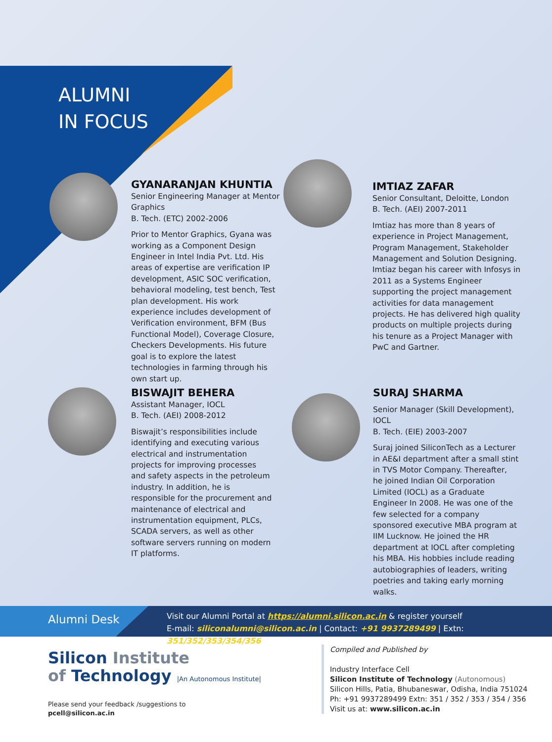ALUMNI
IN FOCUS
GYANARANJAN KHUNTIA
Senior Engineering Manager at Mentor Graphics
B. Tech. (ETC) 2002-2006
Prior to Mentor Graphics, Gyana was working as a Component Design Engineer in Intel India Pvt. Ltd. His areas of expertise are verification IP development, ASIC SOC verification, behavioral modeling, test bench, Test plan development. His work experience includes development of Verification environment, BFM (Bus Functional Model), Coverage Closure, Checkers Developments. His future goal is to explore the latest technologies in farming through his own start up.
IMTIAZ ZAFAR
Senior Consultant, Deloitte, London
B. Tech. (AEI) 2007-2011
Imtiaz has more than 8 years of experience in Project Management, Program Management, Stakeholder Management and Solution Designing. Imtiaz began his career with Infosys in 2011 as a Systems Engineer supporting the project management activities for data management projects. He has delivered high quality products on multiple projects during his tenure as a Project Manager with PwC and Gartner.
BISWAJIT BEHERA
Assistant Manager, IOCL
B. Tech. (AEI) 2008-2012
Biswajit’s responsibilities include identifying and executing various electrical and instrumentation projects for improving processes and safety aspects in the petroleum industry. In addition, he is responsible for the procurement and maintenance of electrical and instrumentation equipment, PLCs, SCADA servers, as well as other software servers running on modern IT platforms.
SURAJ SHARMA
Senior Manager (Skill Development), IOCL
B. Tech. (EIE) 2003-2007
Suraj joined SiliconTech as a Lecturer in AE&I department after a small stint in TVS Motor Company. Thereafter, he joined Indian Oil Corporation Limited (IOCL) as a Graduate Engineer In 2008. He was one of the few selected for a company sponsored executive MBA program at IIM Lucknow. He joined the HR department at IOCL after completing his MBA. His hobbies include reading autobiographies of leaders, writing poetries and taking early morning walks.
Alumni Desk
Visit our Alumni Portal at https://alumni.silicon.ac.in & register yourself
E-mail: siliconalumni@silicon.ac.in | Contact: +91 9937289499 | Extn: 351/352/353/354/356
Silicon Institute
of Technology |An Autonomous Institute|
Please send your feedback /suggestions to
pcell@silicon.ac.in
Compiled and Published by
Industry Interface Cell
Silicon Institute of Technology (Autonomous)
Silicon Hills, Patia, Bhubaneswar, Odisha, India 751024
Ph: +91 9937289499 Extn: 351 / 352 / 353 / 354 / 356
Visit us at: www.silicon.ac.in